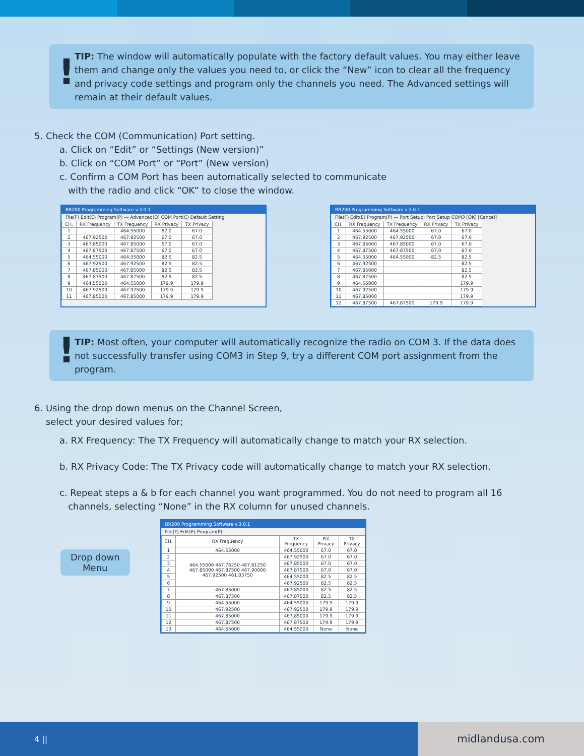!
TIP: The window will automatically populate with the factory default values. You may either leave them and change only the values you need to, or click the “New” icon to clear all the frequency and privacy code settings and program only the channels you need. The Advanced settings will remain at their default values.
5. Check the COM (Communication) Port setting.
a. Click on “Edit” or “Settings (New version)”
b. Click on “COM Port” or “Port” (New version)
c. Confirm a COM Port has been automatically selected to communicate
with the radio and click “OK” to close the window.
BR200 Programming Software v.3.0.1
File(F) Edit(E) Program(P) — Advanced(O) COM Port(C) Default Setting
| CH. | RX Frequency | TX Frequency | RX Privacy | TX Privacy |
| --- | --- | --- | --- | --- |
| 1 | | 464.55000 | 67.0 | 67.0 |
| 2 | 467.92500 | 467.92500 | 67.0 | 67.0 |
| 3 | 467.85000 | 467.85000 | 67.0 | 67.0 |
| 4 | 467.87500 | 467.87500 | 67.0 | 67.0 |
| 5 | 464.55000 | 464.55000 | 82.5 | 82.5 |
| 6 | 467.92500 | 467.92500 | 82.5 | 82.5 |
| 7 | 467.85000 | 467.85000 | 82.5 | 82.5 |
| 8 | 467.87500 | 467.87500 | 82.5 | 82.5 |
| 9 | 464.55000 | 464.55000 | 179.9 | 179.9 |
| 10 | 467.92500 | 467.92500 | 179.9 | 179.9 |
| 11 | 467.85000 | 467.85000 | 179.9 | 179.9 |
BR200 Programming Software v.3.0.1
File(F) Edit(E) Program(P) — Port Setup: Port Setup COM3 [OK] [Cancel]
| CH. | RX Frequency | TX Frequency | RX Privacy | TX Privacy |
| --- | --- | --- | --- | --- |
| 1 | 464.55000 | 464.55000 | 67.0 | 67.0 |
| 2 | 467.92500 | 467.92500 | 67.0 | 67.0 |
| 3 | 467.85000 | 467.85000 | 67.0 | 67.0 |
| 4 | 467.87500 | 467.87500 | 67.0 | 67.0 |
| 5 | 464.55000 | 464.55000 | 82.5 | 82.5 |
| 6 | 467.92500 | | | 82.5 |
| 7 | 467.85000 | | | 82.5 |
| 8 | 467.87500 | | | 82.5 |
| 9 | 464.55000 | | | 179.9 |
| 10 | 467.92500 | | | 179.9 |
| 11 | 467.85000 | | | 179.9 |
| 12 | 467.87500 | 467.87500 | 179.9 | 179.9 |
!
TIP: Most often, your computer will automatically recognize the radio on COM 3. If the data does not successfully transfer using COM3 in Step 9, try a different COM port assignment from the program.
6. Using the drop down menus on the Channel Screen,
select your desired values for;
a. RX Frequency: The TX Frequency will automatically change to match your RX selection.
b. RX Privacy Code: The TX Privacy code will automatically change to match your RX selection.
c. Repeat steps a & b for each channel you want programmed. You do not need to program all 16
channels, selecting “None” in the RX column for unused channels.
Drop down
Menu
BR200 Programming Software v.3.0.1
File(F) Edit(E) Program(P)
| CH. | RX Frequency | TX Frequency | RX Privacy | TX Privacy |
| --- | --- | --- | --- | --- |
| 1 | 464.55000 | 464.55000 | 67.0 | 67.0 |
| 2 | 464.55000 467.76250 467.81250 467.85000 467.87500 467.90000 467.92500 461.03750 | 467.92500 | 67.0 | 67.0 |
| 3 | | 467.85000 | 67.0 | 67.0 |
| 4 | | 467.87500 | 67.0 | 67.0 |
| 5 | | 464.55000 | 82.5 | 82.5 |
| 6 | | 467.92500 | 82.5 | 82.5 |
| 7 | 467.85000 | 467.85000 | 82.5 | 82.5 |
| 8 | 467.87500 | 467.87500 | 82.5 | 82.5 |
| 9 | 464.55000 | 464.55000 | 179.9 | 179.9 |
| 10 | 467.92500 | 467.92500 | 179.9 | 179.9 |
| 11 | 467.85000 | 467.85000 | 179.9 | 179.9 |
| 12 | 467.87500 | 467.87500 | 179.9 | 179.9 |
| 13 | 464.55000 | 464.55000 | None | None |
4 ||
midlandusa.com